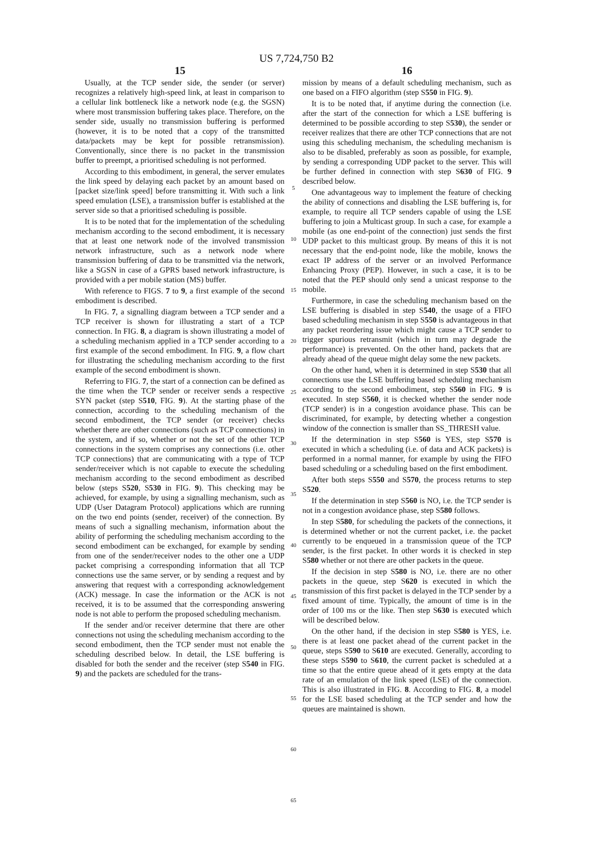US 7,724,750 B2
15
Usually, at the TCP sender side, the sender (or server) recognizes a relatively high-speed link, at least in comparison to a cellular link bottleneck like a network node (e.g. the SGSN) where most transmission buffering takes place. Therefore, on the sender side, usually no transmission buffering is performed (however, it is to be noted that a copy of the transmitted data/packets may be kept for possible retransmission). Conventionally, since there is no packet in the transmission buffer to preempt, a prioritised scheduling is not performed.
According to this embodiment, in general, the server emulates the link speed by delaying each packet by an amount based on [packet size/link speed] before transmitting it. With such a link speed emulation (LSE), a transmission buffer is established at the server side so that a prioritised scheduling is possible.
It is to be noted that for the implementation of the scheduling mechanism according to the second embodiment, it is necessary that at least one network node of the involved transmission network infrastructure, such as a network node where transmission buffering of data to be transmitted via the network, like a SGSN in case of a GPRS based network infrastructure, is provided with a per mobile station (MS) buffer.
With reference to FIGS. 7 to 9, a first example of the second embodiment is described.
In FIG. 7, a signalling diagram between a TCP sender and a TCP receiver is shown for illustrating a start of a TCP connection. In FIG. 8, a diagram is shown illustrating a model of a scheduling mechanism applied in a TCP sender according to a first example of the second embodiment. In FIG. 9, a flow chart for illustrating the scheduling mechanism according to the first example of the second embodiment is shown.
Referring to FIG. 7, the start of a connection can be defined as the time when the TCP sender or receiver sends a respective SYN packet (step S510, FIG. 9). At the starting phase of the connection, according to the scheduling mechanism of the second embodiment, the TCP sender (or receiver) checks whether there are other connections (such as TCP connections) in the system, and if so, whether or not the set of the other TCP connections in the system comprises any connections (i.e. other TCP connections) that are communicating with a type of TCP sender/receiver which is not capable to execute the scheduling mechanism according to the second embodiment as described below (steps S520, S530 in FIG. 9). This checking may be achieved, for example, by using a signalling mechanism, such as UDP (User Datagram Protocol) applications which are running on the two end points (sender, receiver) of the connection. By means of such a signalling mechanism, information about the ability of performing the scheduling mechanism according to the second embodiment can be exchanged, for example by sending from one of the sender/receiver nodes to the other one a UDP packet comprising a corresponding information that all TCP connections use the same server, or by sending a request and by answering that request with a corresponding acknowledgement (ACK) message. In case the information or the ACK is not received, it is to be assumed that the corresponding answering node is not able to perform the proposed scheduling mechanism.
If the sender and/or receiver determine that there are other connections not using the scheduling mechanism according to the second embodiment, then the TCP sender must not enable the scheduling described below. In detail, the LSE buffering is disabled for both the sender and the receiver (step S540 in FIG. 9) and the packets are scheduled for the trans-
5
10
15
20
25
30
35
40
45
50
55
60
65
16
mission by means of a default scheduling mechanism, such as one based on a FIFO algorithm (step S550 in FIG. 9).
It is to be noted that, if anytime during the connection (i.e. after the start of the connection for which a LSE buffering is determined to be possible according to step S530), the sender or receiver realizes that there are other TCP connections that are not using this scheduling mechanism, the scheduling mechanism is also to be disabled, preferably as soon as possible, for example, by sending a corresponding UDP packet to the server. This will be further defined in connection with step S630 of FIG. 9 described below.
One advantageous way to implement the feature of checking the ability of connections and disabling the LSE buffering is, for example, to require all TCP senders capable of using the LSE buffering to join a Multicast group. In such a case, for example a mobile (as one end-point of the connection) just sends the first UDP packet to this multicast group. By means of this it is not necessary that the end-point node, like the mobile, knows the exact IP address of the server or an involved Performance Enhancing Proxy (PEP). However, in such a case, it is to be noted that the PEP should only send a unicast response to the mobile.
Furthermore, in case the scheduling mechanism based on the LSE buffering is disabled in step S540, the usage of a FIFO based scheduling mechanism in step S550 is advantageous in that any packet reordering issue which might cause a TCP sender to trigger spurious retransmit (which in turn may degrade the performance) is prevented. On the other hand, packets that are already ahead of the queue might delay some the new packets.
On the other hand, when it is determined in step S530 that all connections use the LSE buffering based scheduling mechanism according to the second embodiment, step S560 in FIG. 9 is executed. In step S560, it is checked whether the sender node (TCP sender) is in a congestion avoidance phase. This can be discriminated, for example, by detecting whether a congestion window of the connection is smaller than SS_THRESH value.
If the determination in step S560 is YES, step S570 is executed in which a scheduling (i.e. of data and ACK packets) is performed in a normal manner, for example by using the FIFO based scheduling or a scheduling based on the first embodiment.
After both steps S550 and S570, the process returns to step S520.
If the determination in step S560 is NO, i.e. the TCP sender is not in a congestion avoidance phase, step S580 follows.
In step S580, for scheduling the packets of the connections, it is determined whether or not the current packet, i.e. the packet currently to be enqueued in a transmission queue of the TCP sender, is the first packet. In other words it is checked in step S580 whether or not there are other packets in the queue.
If the decision in step S580 is NO, i.e. there are no other packets in the queue, step S620 is executed in which the transmission of this first packet is delayed in the TCP sender by a fixed amount of time. Typically, the amount of time is in the order of 100 ms or the like. Then step S630 is executed which will be described below.
On the other hand, if the decision in step S580 is YES, i.e. there is at least one packet ahead of the current packet in the queue, steps S590 to S610 are executed. Generally, according to these steps S590 to S610, the current packet is scheduled at a time so that the entire queue ahead of it gets empty at the data rate of an emulation of the link speed (LSE) of the connection. This is also illustrated in FIG. 8. According to FIG. 8, a model for the LSE based scheduling at the TCP sender and how the queues are maintained is shown.